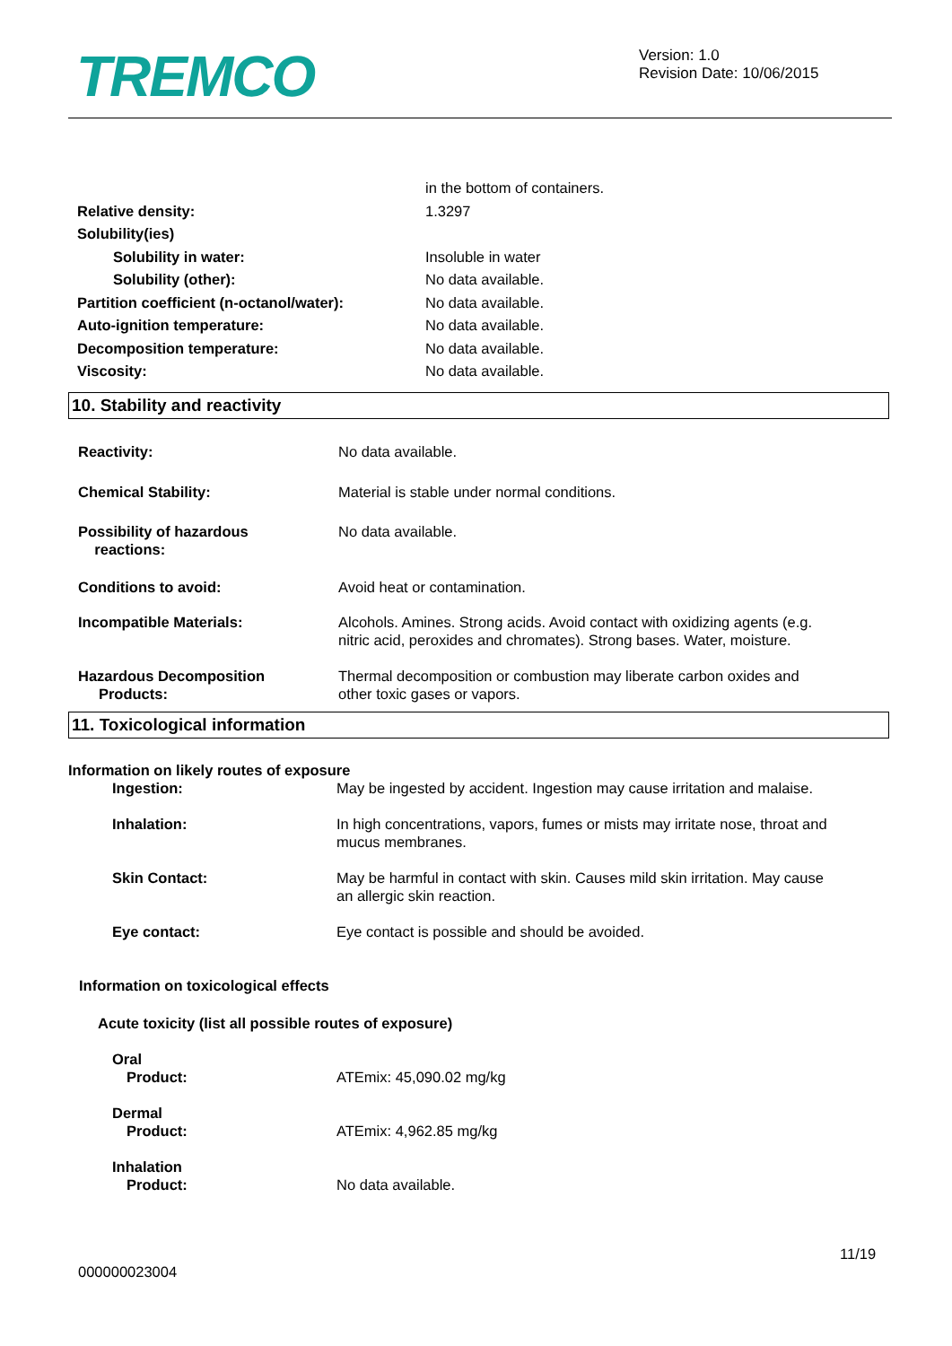TREMCO
Version: 1.0
Revision Date: 10/06/2015
in the bottom of containers.
Relative density: 1.3297
Solubility(ies)
Solubility in water: Insoluble in water
Solubility (other): No data available.
Partition coefficient (n-octanol/water):
No data available.
Auto-ignition temperature: No data available.
Decomposition temperature: No data available.
Viscosity: No data available.
10. Stability and reactivity
Reactivity: No data available.
Chemical Stability: Material is stable under normal conditions.
Possibility of hazardous
reactions:
No data available.
Conditions to avoid: Avoid heat or contamination.
Incompatible Materials: Alcohols. Amines. Strong acids. Avoid contact with oxidizing agents (e.g.
nitric acid, peroxides and chromates). Strong bases. Water, moisture.
Hazardous Decomposition
Products:
Thermal decomposition or combustion may liberate carbon oxides and
other toxic gases or vapors.
11. Toxicological information
Information on likely routes of exposure
Ingestion: May be ingested by accident. Ingestion may cause irritation and malaise.
Inhalation: In high concentrations, vapors, fumes or mists may irritate nose, throat and
mucus membranes.
Skin Contact: May be harmful in contact with skin. Causes mild skin irritation. May cause
an allergic skin reaction.
Eye contact: Eye contact is possible and should be avoided.
Information on toxicological effects
Acute toxicity (list all possible routes of exposure)
Oral
Product: ATEmix: 45,090.02 mg/kg
Dermal
Product: ATEmix: 4,962.85 mg/kg
Inhalation
Product: No data available.
11/19
000000023004